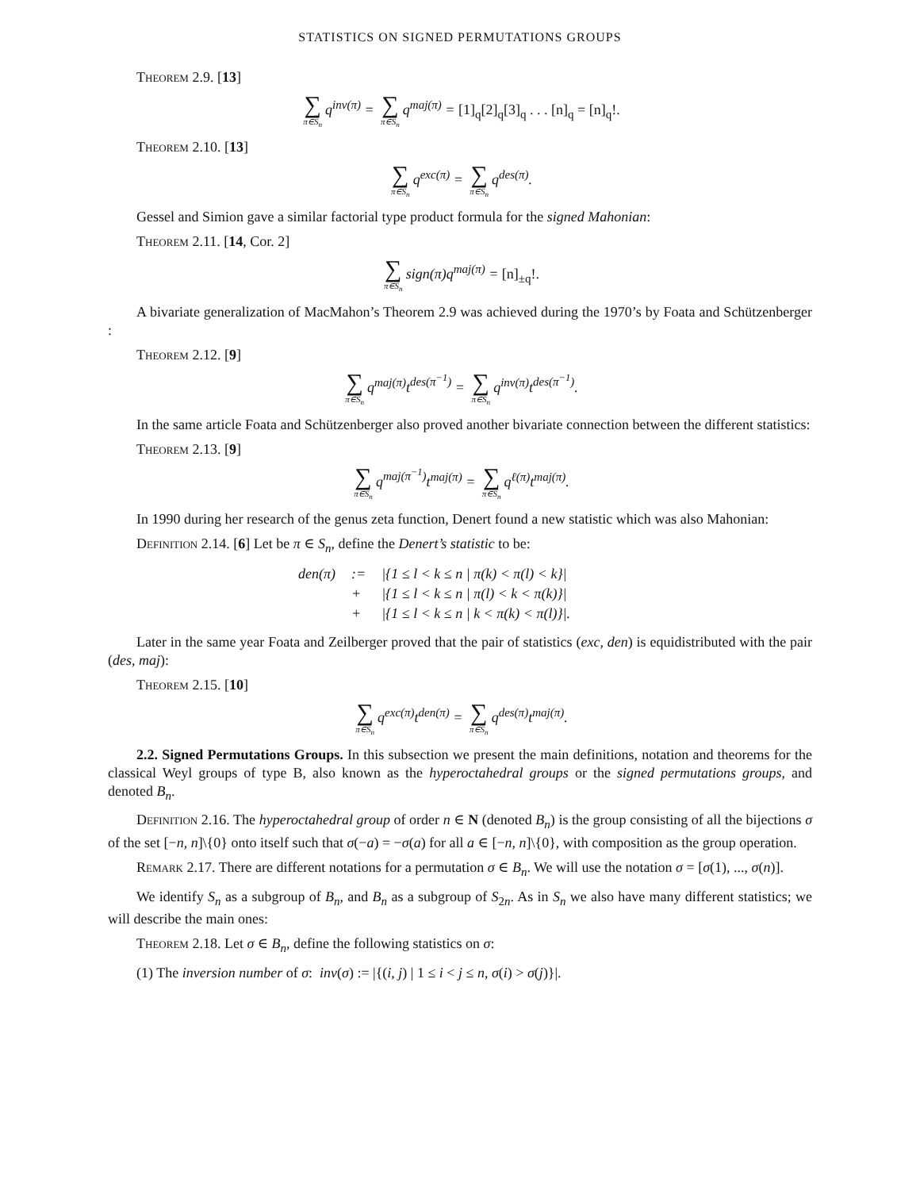STATISTICS ON SIGNED PERMUTATIONS GROUPS
Theorem 2.9. [13]
∑ π∈S<sub>n</sub> q<sup>inv(π)</sup> = ∑ π∈S<sub>n</sub> q<sup>maj(π)</sup> = [1]<sub>q</sub>[2]<sub>q</sub>[3]<sub>q</sub> . . . [n]<sub>q</sub> = [n]<sub>q</sub>!.
Theorem 2.10. [13]
∑ π∈S<sub>n</sub> q<sup>exc(π)</sup> = ∑ π∈S<sub>n</sub> q<sup>des(π)</sup>.
Gessel and Simion gave a similar factorial type product formula for the signed Mahonian:
Theorem 2.11. [14, Cor. 2]
∑ π∈S<sub>n</sub> sign(π)q<sup>maj(π)</sup> = [n]<sub>±q</sub>!.
A bivariate generalization of MacMahon’s Theorem 2.9 was achieved during the 1970’s by Foata and Schützenberger :
Theorem 2.12. [9]
∑ π∈S<sub>n</sub> q<sup>maj(π)</sup>t<sup>des(π<sup>−1</sup>)</sup> = ∑ π∈S<sub>n</sub> q<sup>inv(π)</sup>t<sup>des(π<sup>−1</sup>)</sup>.
In the same article Foata and Schützenberger also proved another bivariate connection between the different statistics:
Theorem 2.13. [9]
∑ π∈S<sub>n</sub> q<sup>maj(π<sup>−1</sup>)</sup>t<sup>maj(π)</sup> = ∑ π∈S<sub>n</sub> q<sup>ℓ(π)</sup>t<sup>maj(π)</sup>.
In 1990 during her research of the genus zeta function, Denert found a new statistic which was also Mahonian:
Definition 2.14. [6] Let be π ∈ S<sub>n</sub>, define the Denert’s statistic to be:
| den(π) | := | /{1 ≤ l < k ≤ n / π(k) < π(l) < k}/ |
| | + | /{1 ≤ l < k ≤ n / π(l) < k < π(k)}/ |
| | + | /{1 ≤ l < k ≤ n / k < π(k) < π(l)}/. |
Later in the same year Foata and Zeilberger proved that the pair of statistics (exc, den) is equidistributed with the pair (des, maj):
Theorem 2.15. [10]
∑ π∈S<sub>n</sub> q<sup>exc(π)</sup>t<sup>den(π)</sup> = ∑ π∈S<sub>n</sub> q<sup>des(π)</sup>t<sup>maj(π)</sup>.
2.2. Signed Permutations Groups. In this subsection we present the main definitions, notation and theorems for the classical Weyl groups of type B, also known as the hyperoctahedral groups or the signed permutations groups, and denoted B<sub>n</sub>.
Definition 2.16. The hyperoctahedral group of order n ∈ N (denoted B<sub>n</sub>) is the group consisting of all the bijections σ of the set [−n, n]\{0} onto itself such that σ(−a) = −σ(a) for all a ∈ [−n, n]\{0}, with composition as the group operation.
Remark 2.17. There are different notations for a permutation σ ∈ B<sub>n</sub>. We will use the notation σ = [σ(1), ..., σ(n)].
We identify S<sub>n</sub> as a subgroup of B<sub>n</sub>, and B<sub>n</sub> as a subgroup of S<sub>2n</sub>. As in S<sub>n</sub> we also have many different statistics; we will describe the main ones:
Theorem 2.18. Let σ ∈ B<sub>n</sub>, define the following statistics on σ:
(1) The inversion number of σ: inv(σ) := |{(i, j) | 1 ≤ i < j ≤ n, σ(i) > σ(j)}|.